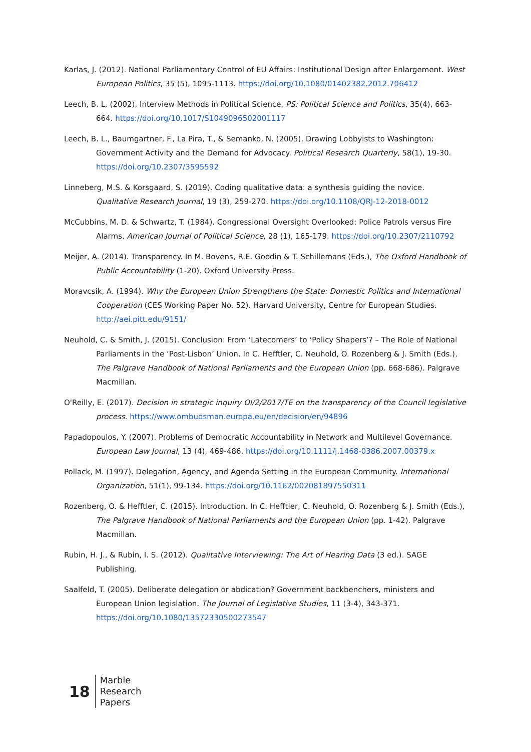Karlas, J. (2012). National Parliamentary Control of EU Affairs: Institutional Design after Enlargement. West European Politics, 35 (5), 1095-1113. https://doi.org/10.1080/01402382.2012.706412
Leech, B. L. (2002). Interview Methods in Political Science. PS: Political Science and Politics, 35(4), 663-664. https://doi.org/10.1017/S1049096502001117
Leech, B. L., Baumgartner, F., La Pira, T., & Semanko, N. (2005). Drawing Lobbyists to Washington: Government Activity and the Demand for Advocacy. Political Research Quarterly, 58(1), 19-30. https://doi.org/10.2307/3595592
Linneberg, M.S. & Korsgaard, S. (2019). Coding qualitative data: a synthesis guiding the novice. Qualitative Research Journal, 19 (3), 259-270. https://doi.org/10.1108/QRJ-12-2018-0012
McCubbins, M. D. & Schwartz, T. (1984). Congressional Oversight Overlooked: Police Patrols versus Fire Alarms. American Journal of Political Science, 28 (1), 165-179. https://doi.org/10.2307/2110792
Meijer, A. (2014). Transparency. In M. Bovens, R.E. Goodin & T. Schillemans (Eds.), The Oxford Handbook of Public Accountability (1-20). Oxford University Press.
Moravcsik, A. (1994). Why the European Union Strengthens the State: Domestic Politics and International Cooperation (CES Working Paper No. 52). Harvard University, Centre for European Studies. http://aei.pitt.edu/9151/
Neuhold, C. & Smith, J. (2015). Conclusion: From ‘Latecomers’ to ‘Policy Shapers’? – The Role of National Parliaments in the ‘Post-Lisbon’ Union. In C. Hefftler, C. Neuhold, O. Rozenberg & J. Smith (Eds.), The Palgrave Handbook of National Parliaments and the European Union (pp. 668-686). Palgrave Macmillan.
O'Reilly, E. (2017). Decision in strategic inquiry OI/2/2017/TE on the transparency of the Council legislative process. https://www.ombudsman.europa.eu/en/decision/en/94896
Papadopoulos, Y. (2007). Problems of Democratic Accountability in Network and Multilevel Governance. European Law Journal, 13 (4), 469-486. https://doi.org/10.1111/j.1468-0386.2007.00379.x
Pollack, M. (1997). Delegation, Agency, and Agenda Setting in the European Community. International Organization, 51(1), 99-134. https://doi.org/10.1162/002081897550311
Rozenberg, O. & Hefftler, C. (2015). Introduction. In C. Hefftler, C. Neuhold, O. Rozenberg & J. Smith (Eds.), The Palgrave Handbook of National Parliaments and the European Union (pp. 1-42). Palgrave Macmillan.
Rubin, H. J., & Rubin, I. S. (2012). Qualitative Interviewing: The Art of Hearing Data (3 ed.). SAGE Publishing.
Saalfeld, T. (2005). Deliberate delegation or abdication? Government backbenchers, ministers and European Union legislation. The Journal of Legislative Studies, 11 (3-4), 343-371. https://doi.org/10.1080/13572330500273547
18
Marble
Research
Papers